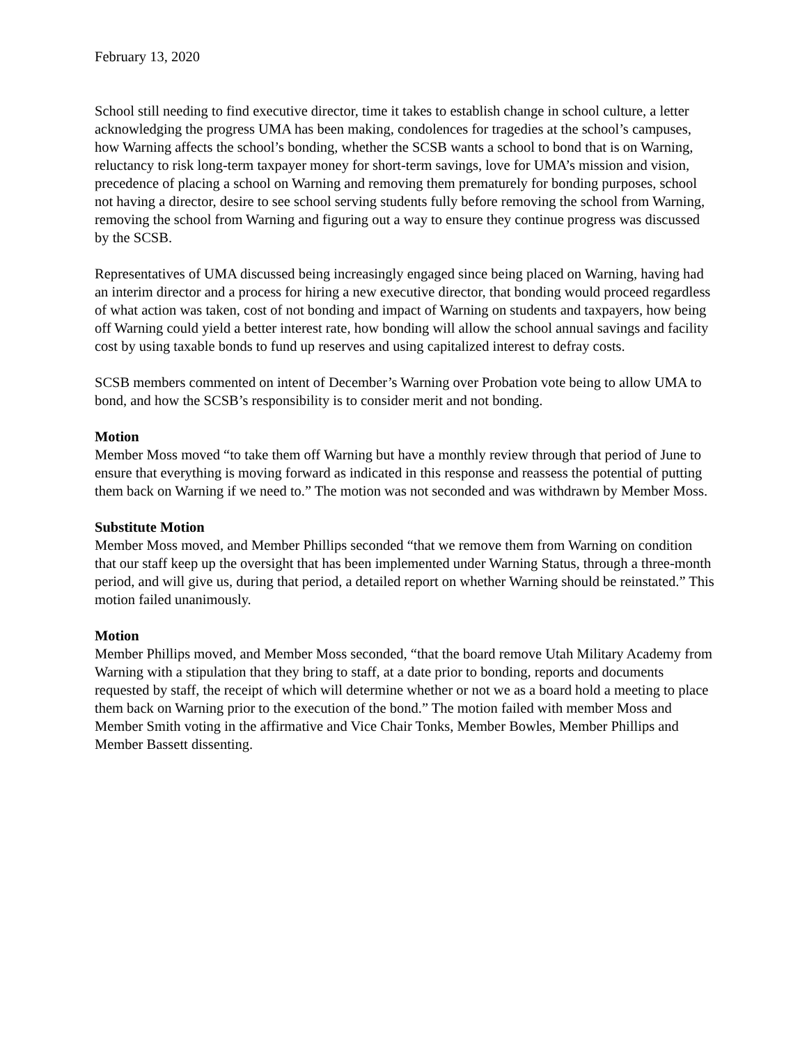February 13, 2020
School still needing to find executive director, time it takes to establish change in school culture, a letter acknowledging the progress UMA has been making, condolences for tragedies at the school’s campuses, how Warning affects the school’s bonding, whether the SCSB wants a school to bond that is on Warning, reluctancy to risk long-term taxpayer money for short-term savings, love for UMA’s mission and vision, precedence of placing a school on Warning and removing them prematurely for bonding purposes, school not having a director, desire to see school serving students fully before removing the school from Warning, removing the school from Warning and figuring out a way to ensure they continue progress was discussed by the SCSB.
Representatives of UMA discussed being increasingly engaged since being placed on Warning, having had an interim director and a process for hiring a new executive director, that bonding would proceed regardless of what action was taken, cost of not bonding and impact of Warning on students and taxpayers, how being off Warning could yield a better interest rate, how bonding will allow the school annual savings and facility cost by using taxable bonds to fund up reserves and using capitalized interest to defray costs.
SCSB members commented on intent of December’s Warning over Probation vote being to allow UMA to bond, and how the SCSB’s responsibility is to consider merit and not bonding.
Motion
Member Moss moved “to take them off Warning but have a monthly review through that period of June to ensure that everything is moving forward as indicated in this response and reassess the potential of putting them back on Warning if we need to.” The motion was not seconded and was withdrawn by Member Moss.
Substitute Motion
Member Moss moved, and Member Phillips seconded “that we remove them from Warning on condition that our staff keep up the oversight that has been implemented under Warning Status, through a three-month period, and will give us, during that period, a detailed report on whether Warning should be reinstated.” This motion failed unanimously.
Motion
Member Phillips moved, and Member Moss seconded, “that the board remove Utah Military Academy from Warning with a stipulation that they bring to staff, at a date prior to bonding, reports and documents requested by staff, the receipt of which will determine whether or not we as a board hold a meeting to place them back on Warning prior to the execution of the bond.” The motion failed with member Moss and Member Smith voting in the affirmative and Vice Chair Tonks, Member Bowles, Member Phillips and Member Bassett dissenting.